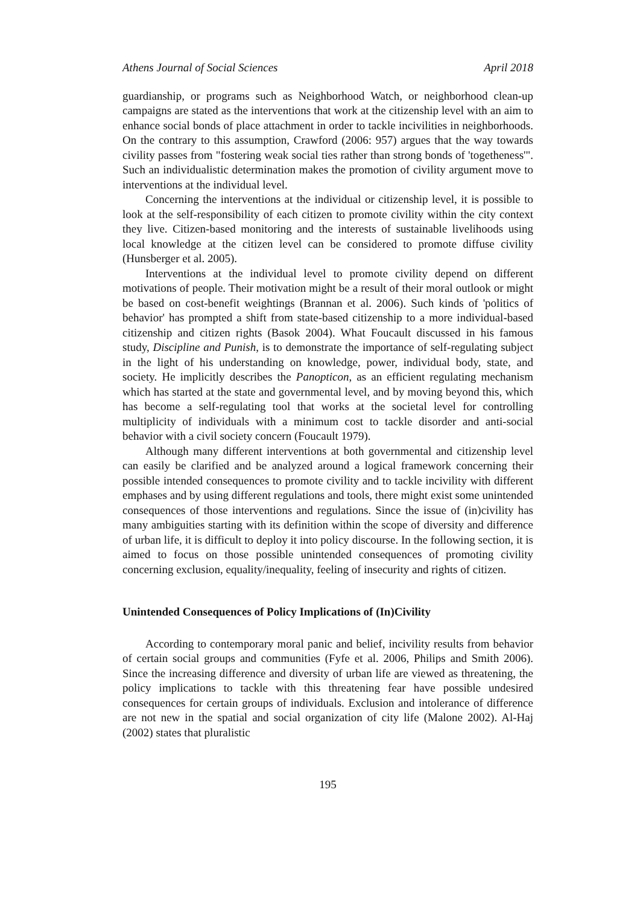Athens Journal of Social Sciences April 2018
guardianship, or programs such as Neighborhood Watch, or neighborhood clean-up campaigns are stated as the interventions that work at the citizenship level with an aim to enhance social bonds of place attachment in order to tackle incivilities in neighborhoods. On the contrary to this assumption, Crawford (2006: 957) argues that the way towards civility passes from "fostering weak social ties rather than strong bonds of 'togetheness'". Such an individualistic determination makes the promotion of civility argument move to interventions at the individual level.
Concerning the interventions at the individual or citizenship level, it is possible to look at the self-responsibility of each citizen to promote civility within the city context they live. Citizen-based monitoring and the interests of sustainable livelihoods using local knowledge at the citizen level can be considered to promote diffuse civility (Hunsberger et al. 2005).
Interventions at the individual level to promote civility depend on different motivations of people. Their motivation might be a result of their moral outlook or might be based on cost-benefit weightings (Brannan et al. 2006). Such kinds of 'politics of behavior' has prompted a shift from state-based citizenship to a more individual-based citizenship and citizen rights (Basok 2004). What Foucault discussed in his famous study, Discipline and Punish, is to demonstrate the importance of self-regulating subject in the light of his understanding on knowledge, power, individual body, state, and society. He implicitly describes the Panopticon, as an efficient regulating mechanism which has started at the state and governmental level, and by moving beyond this, which has become a self-regulating tool that works at the societal level for controlling multiplicity of individuals with a minimum cost to tackle disorder and anti-social behavior with a civil society concern (Foucault 1979).
Although many different interventions at both governmental and citizenship level can easily be clarified and be analyzed around a logical framework concerning their possible intended consequences to promote civility and to tackle incivility with different emphases and by using different regulations and tools, there might exist some unintended consequences of those interventions and regulations. Since the issue of (in)civility has many ambiguities starting with its definition within the scope of diversity and difference of urban life, it is difficult to deploy it into policy discourse. In the following section, it is aimed to focus on those possible unintended consequences of promoting civility concerning exclusion, equality/inequality, feeling of insecurity and rights of citizen.
Unintended Consequences of Policy Implications of (In)Civility
According to contemporary moral panic and belief, incivility results from behavior of certain social groups and communities (Fyfe et al. 2006, Philips and Smith 2006). Since the increasing difference and diversity of urban life are viewed as threatening, the policy implications to tackle with this threatening fear have possible undesired consequences for certain groups of individuals. Exclusion and intolerance of difference are not new in the spatial and social organization of city life (Malone 2002). Al-Haj (2002) states that pluralistic
195